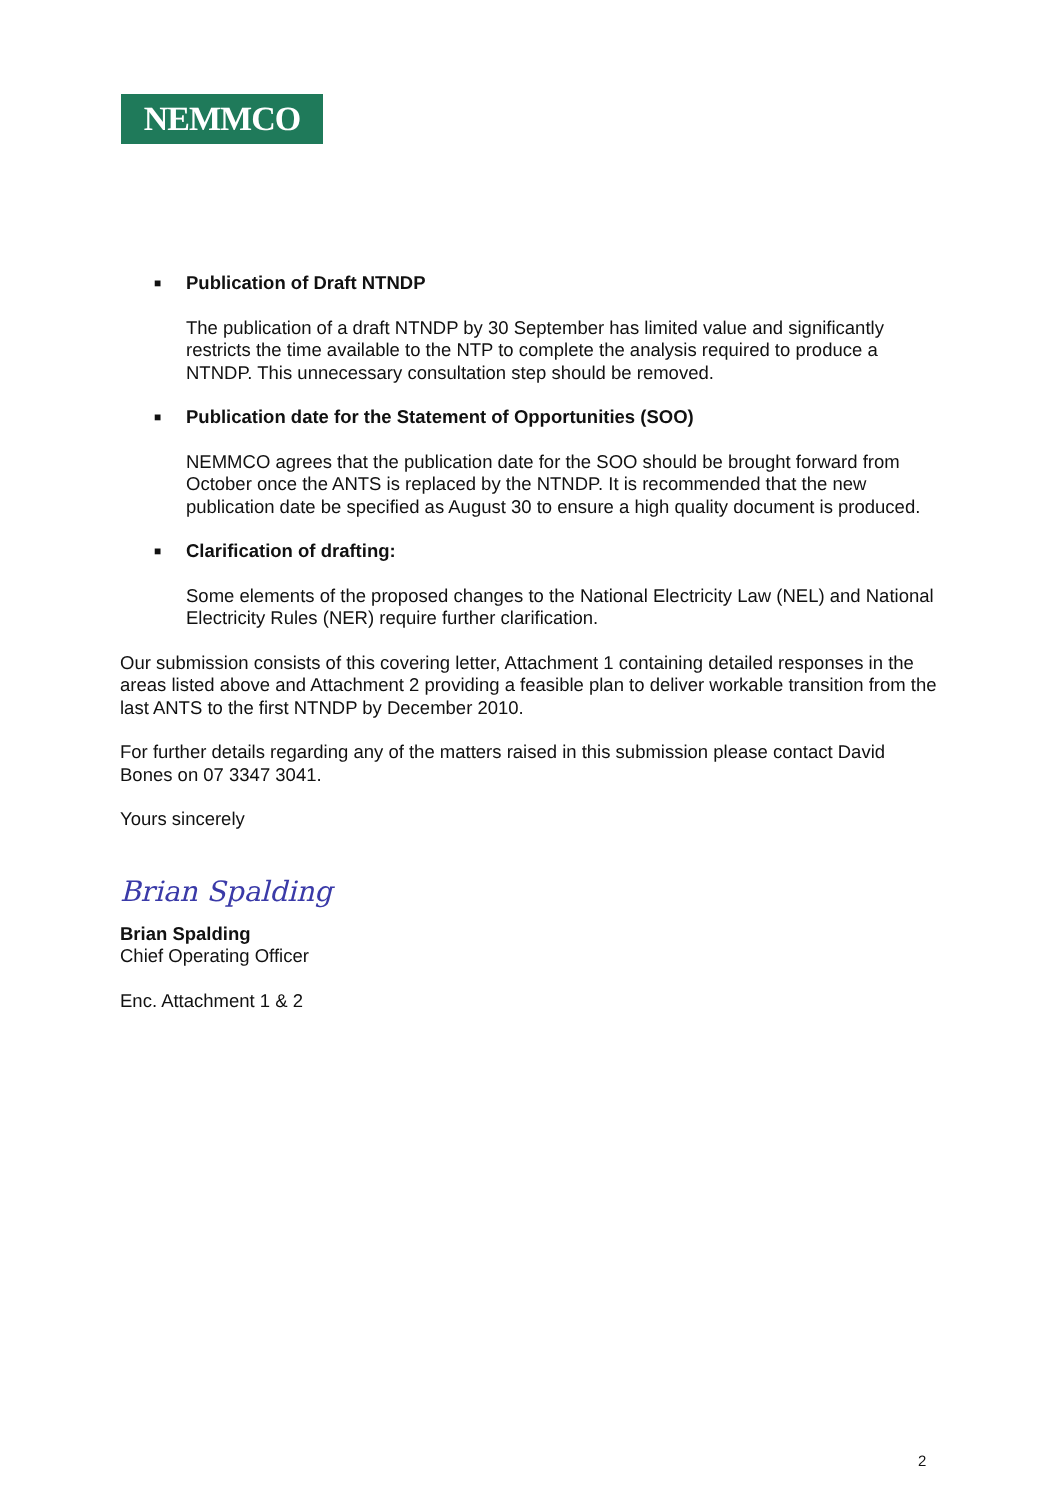NEMMCO
■
Publication of Draft NTNDP
The publication of a draft NTNDP by 30 September has limited value and significantly restricts the time available to the NTP to complete the analysis required to produce a NTNDP. This unnecessary consultation step should be removed.
■
Publication date for the Statement of Opportunities (SOO)
NEMMCO agrees that the publication date for the SOO should be brought forward from October once the ANTS is replaced by the NTNDP. It is recommended that the new publication date be specified as August 30 to ensure a high quality document is produced.
■
Clarification of drafting:
Some elements of the proposed changes to the National Electricity Law (NEL) and National Electricity Rules (NER) require further clarification.
Our submission consists of this covering letter, Attachment 1 containing detailed responses in the areas listed above and Attachment 2 providing a feasible plan to deliver workable transition from the last ANTS to the first NTNDP by December 2010.
For further details regarding any of the matters raised in this submission please contact David Bones on 07 3347 3041.
Yours sincerely
Brian Spalding
Brian Spalding
Chief Operating Officer
Enc. Attachment 1 & 2
2